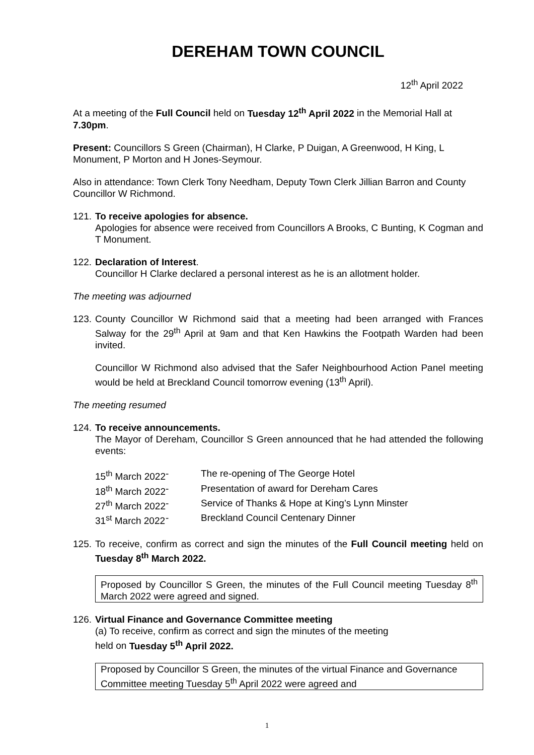DEREHAM TOWN COUNCIL
12<sup>th</sup> April 2022
At a meeting of the Full Council held on Tuesday 12<sup>th</sup> April 2022 in the Memorial Hall at 7.30pm.
Present: Councillors S Green (Chairman), H Clarke, P Duigan, A Greenwood, H King, L Monument, P Morton and H Jones-Seymour.
Also in attendance: Town Clerk Tony Needham, Deputy Town Clerk Jillian Barron and County Councillor W Richmond.
121.
To receive apologies for absence.
Apologies for absence were received from Councillors A Brooks, C Bunting, K Cogman and T Monument.
122.
Declaration of Interest.
Councillor H Clarke declared a personal interest as he is an allotment holder.
The meeting was adjourned
123.
County Councillor W Richmond said that a meeting had been arranged with Frances Salway for the 29<sup>th</sup> April at 9am and that Ken Hawkins the Footpath Warden had been invited.
Councillor W Richmond also advised that the Safer Neighbourhood Action Panel meeting would be held at Breckland Council tomorrow evening (13<sup>th</sup> April).
The meeting resumed
124.
To receive announcements.
The Mayor of Dereham, Councillor S Green announced that he had attended the following events:
15<sup>th</sup> March 2022 - The re-opening of The George Hotel 18<sup>th</sup> March 2022 - Presentation of award for Dereham Cares 27<sup>th</sup> March 2022 - Service of Thanks & Hope at King’s Lynn Minster 31<sup>st</sup> March 2022 - Breckland Council Centenary Dinner
125.
To receive, confirm as correct and sign the minutes of the Full Council meeting held on Tuesday 8<sup>th</sup> March 2022.
Proposed by Councillor S Green, the minutes of the Full Council meeting Tuesday 8<sup>th</sup> March 2022 were agreed and signed.
126.
Virtual Finance and Governance Committee meeting
(a) To receive, confirm as correct and sign the minutes of the meeting
held on Tuesday 5<sup>th</sup> April 2022.
Proposed by Councillor S Green, the minutes of the virtual Finance and Governance Committee meeting Tuesday 5<sup>th</sup> April 2022 were agreed and
1